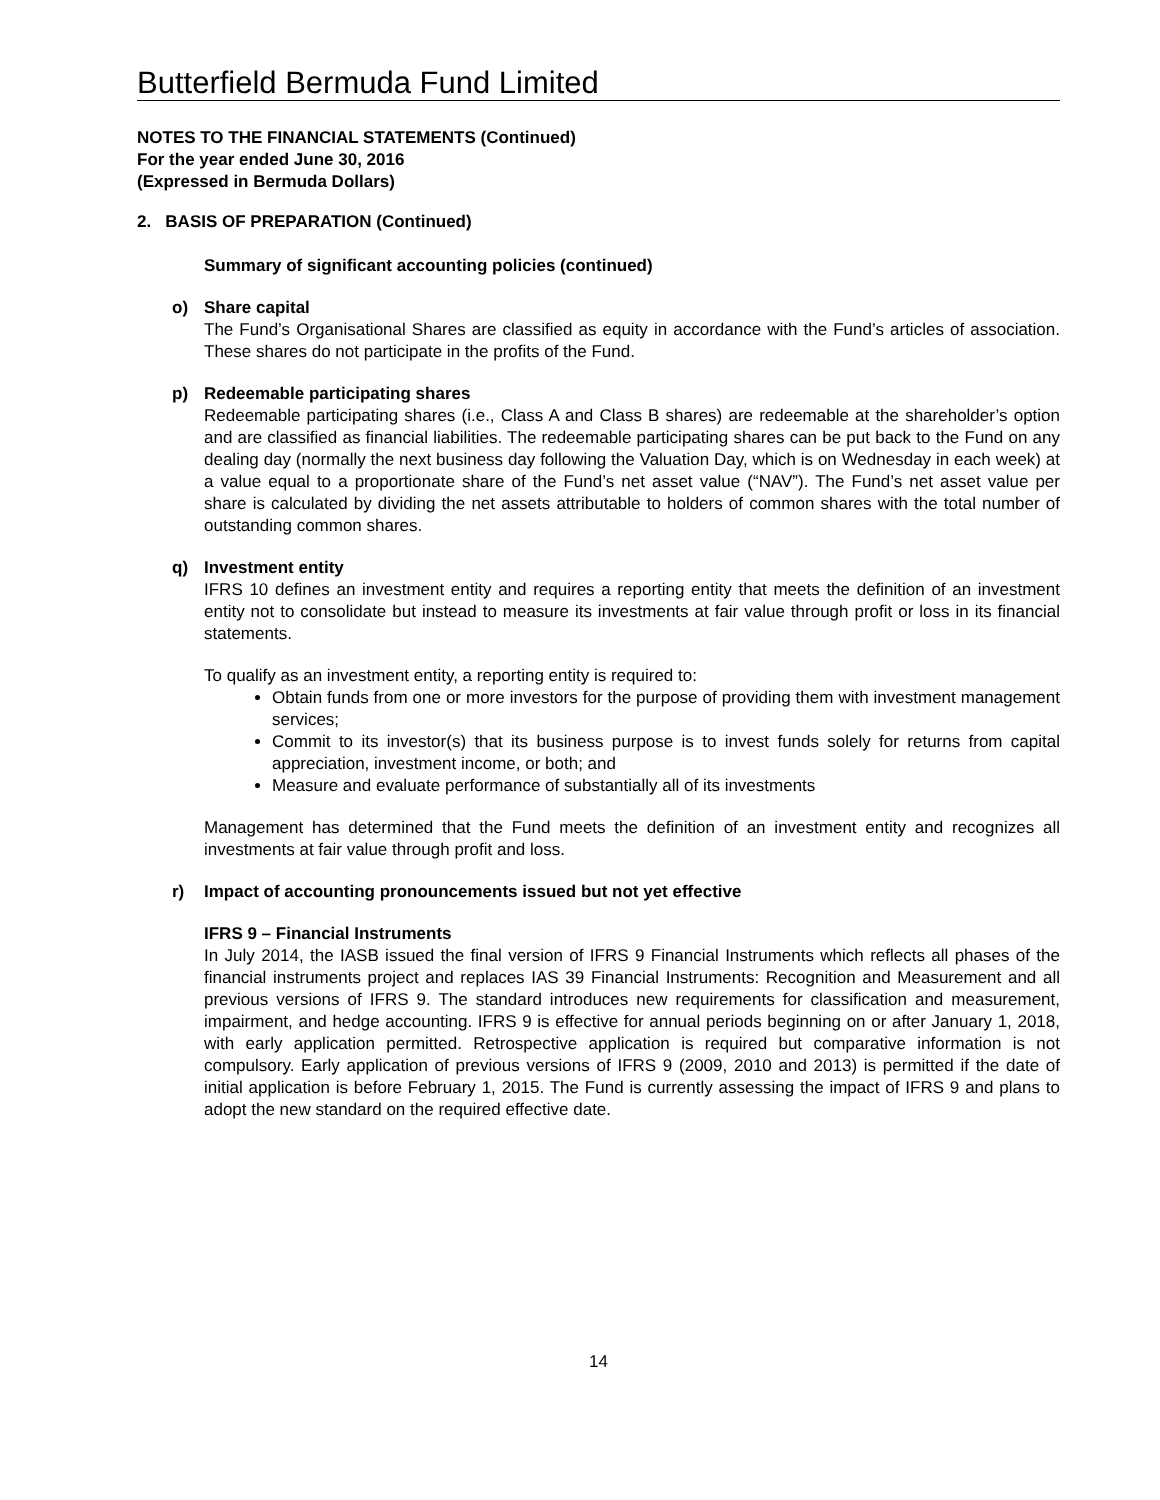Butterfield Bermuda Fund Limited
NOTES TO THE FINANCIAL STATEMENTS (Continued)
For the year ended June 30, 2016
(Expressed in Bermuda Dollars)
2. BASIS OF PREPARATION (Continued)
Summary of significant accounting policies (continued)
o) Share capital
The Fund’s Organisational Shares are classified as equity in accordance with the Fund’s articles of association. These shares do not participate in the profits of the Fund.
p) Redeemable participating shares
Redeemable participating shares (i.e., Class A and Class B shares) are redeemable at the shareholder’s option and are classified as financial liabilities. The redeemable participating shares can be put back to the Fund on any dealing day (normally the next business day following the Valuation Day, which is on Wednesday in each week) at a value equal to a proportionate share of the Fund’s net asset value (“NAV”). The Fund’s net asset value per share is calculated by dividing the net assets attributable to holders of common shares with the total number of outstanding common shares.
q) Investment entity
IFRS 10 defines an investment entity and requires a reporting entity that meets the definition of an investment entity not to consolidate but instead to measure its investments at fair value through profit or loss in its financial statements.
To qualify as an investment entity, a reporting entity is required to:
Obtain funds from one or more investors for the purpose of providing them with investment management services;
Commit to its investor(s) that its business purpose is to invest funds solely for returns from capital appreciation, investment income, or both; and
Measure and evaluate performance of substantially all of its investments
Management has determined that the Fund meets the definition of an investment entity and recognizes all investments at fair value through profit and loss.
r) Impact of accounting pronouncements issued but not yet effective
IFRS 9 – Financial Instruments
In July 2014, the IASB issued the final version of IFRS 9 Financial Instruments which reflects all phases of the financial instruments project and replaces IAS 39 Financial Instruments: Recognition and Measurement and all previous versions of IFRS 9. The standard introduces new requirements for classification and measurement, impairment, and hedge accounting. IFRS 9 is effective for annual periods beginning on or after January 1, 2018, with early application permitted. Retrospective application is required but comparative information is not compulsory. Early application of previous versions of IFRS 9 (2009, 2010 and 2013) is permitted if the date of initial application is before February 1, 2015. The Fund is currently assessing the impact of IFRS 9 and plans to adopt the new standard on the required effective date.
14